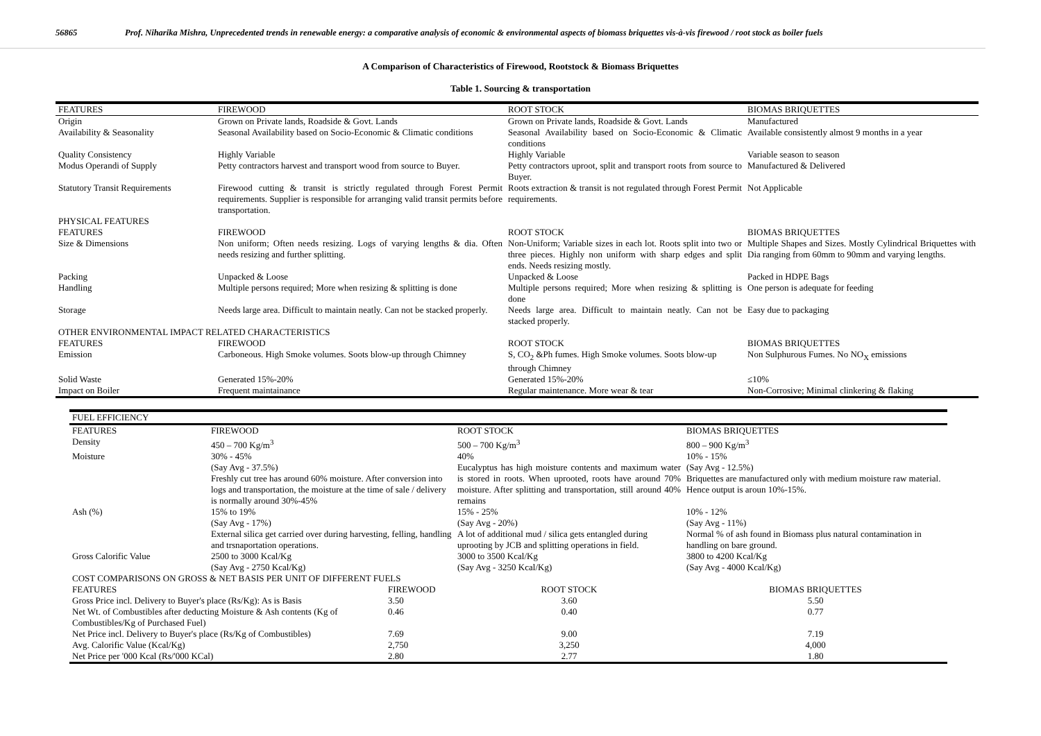56865 Prof. Niharika Mishra, Unprecedented trends in renewable energy: a comparative analysis of economic & environmental aspects of biomass briquettes vis-à-vis firewood / root stock as boiler fuels
A Comparison of Characteristics of Firewood, Rootstock & Biomass Briquettes
Table 1. Sourcing & transportation
| FEATURES | FIREWOOD | ROOT STOCK | BIOMAS BRIQUETTES |
| Origin | Grown on Private lands, Roadside & Govt. Lands | Grown on Private lands, Roadside & Govt. Lands | Manufactured |
| Availability & Seasonality | Seasonal Availability based on Socio-Economic & Climatic conditions | Seasonal Availability based on Socio-Economic & Climatic conditions | Available consistently almost 9 months in a year |
| Quality Consistency | Highly Variable | Highly Variable | Variable season to season |
| Modus Operandi of Supply | Petty contractors harvest and transport wood from source to Buyer. | Petty contractors uproot, split and transport roots from source to Buyer. | Manufactured & Delivered |
| Statutory Transit Requirements | Firewood cutting & transit is strictly regulated through Forest Permit requirements. Supplier is responsible for arranging valid transit permits before transportation. | Roots extraction & transit is not regulated through Forest Permit requirements. | Not Applicable |
| PHYSICAL FEATURES | | | |
| FEATURES | FIREWOOD | ROOT STOCK | BIOMAS BRIQUETTES |
| Size & Dimensions | Non uniform; Often needs resizing. Logs of varying lengths & dia. Often needs resizing and further splitting. | Non-Uniform; Variable sizes in each lot. Roots split into two or three pieces. Highly non uniform with sharp edges and split ends. Needs resizing mostly. | Multiple Shapes and Sizes. Mostly Cylindrical Briquettes with Dia ranging from 60mm to 90mm and varying lengths. |
| Packing | Unpacked & Loose | Unpacked & Loose | Packed in HDPE Bags |
| Handling | Multiple persons required; More when resizing & splitting is done | Multiple persons required; More when resizing & splitting is done | One person is adequate for feeding |
| Storage | Needs large area. Difficult to maintain neatly. Can not be stacked properly. | Needs large area. Difficult to maintain neatly. Can not be stacked properly. | Easy due to packaging |
| OTHER ENVIRONMENTAL IMPACT RELATED CHARACTERISTICS | | | |
| FEATURES | FIREWOOD | ROOT STOCK | BIOMAS BRIQUETTES |
| Emission | Carboneous. High Smoke volumes. Soots blow-up through Chimney | S, CO<sub>2</sub> &Ph fumes. High Smoke volumes. Soots blow-up through Chimney | Non Sulphurous Fumes. No NO<sub>X</sub> emissions |
| Solid Waste | Generated 15%-20% | Generated 15%-20% | ≤10% |
| Impact on Boiler | Frequent maintainance | Regular maintenance. More wear & tear | Non-Corrosive; Minimal clinkering & flaking |
| FUEL EFFICIENCY | | | | |
| FEATURES | FIREWOOD | | ROOT STOCK | BIOMAS BRIQUETTES |
| Density | 450 – 700 Kg/m<sup>3</sup> | | 500 – 700 Kg/m<sup>3</sup> | 800 – 900 Kg/m<sup>3</sup> |
| Moisture | 30% - 45% (Say Avg - 37.5%) Freshly cut tree has around 60% moisture. After conversion into logs and transportation, the moisture at the time of sale / delivery is normally around 30%-45% | | 40% Eucalyptus has high moisture contents and maximum water is stored in roots. When uprooted, roots have around 70% moisture. After splitting and transportation, still around 40% remains | 10% - 15% (Say Avg - 12.5%) Briquettes are manufactured only with medium moisture raw material. Hence output is aroun 10%-15%. |
| Ash (%) | 15% to 19% (Say Avg - 17%) External silica get carried over during harvesting, felling, handling and trsnaportation operations. | | 15% - 25% (Say Avg - 20%) A lot of additional mud / silica gets entangled during uprooting by JCB and splitting operations in field. | 10% - 12% (Say Avg - 11%) Normal % of ash found in Biomass plus natural contamination in handling on bare ground. |
| Gross Calorific Value | 2500 to 3000 Kcal/Kg (Say Avg - 2750 Kcal/Kg) | | 3000 to 3500 Kcal/Kg (Say Avg - 3250 Kcal/Kg) | 3800 to 4200 Kcal/Kg (Say Avg - 4000 Kcal/Kg) |
| COST COMPARISONS ON GROSS & NET BASIS PER UNIT OF DIFFERENT FUELS | | | | |
| FEATURES | | FIREWOOD | ROOT STOCK | BIOMAS BRIQUETTES |
| Gross Price incl. Delivery to Buyer's place (Rs/Kg): As is Basis | | 3.50 | 3.60 | 5.50 |
| Net Wt. of Combustibles after deducting Moisture & Ash contents (Kg of Combustibles/Kg of Purchased Fuel) | | 0.46 | 0.40 | 0.77 |
| Net Price incl. Delivery to Buyer's place (Rs/Kg of Combustibles) | | 7.69 | 9.00 | 7.19 |
| Avg. Calorific Value (Kcal/Kg) | | 2,750 | 3,250 | 4,000 |
| Net Price per '000 Kcal (Rs/'000 KCal) | | 2.80 | 2.77 | 1.80 |